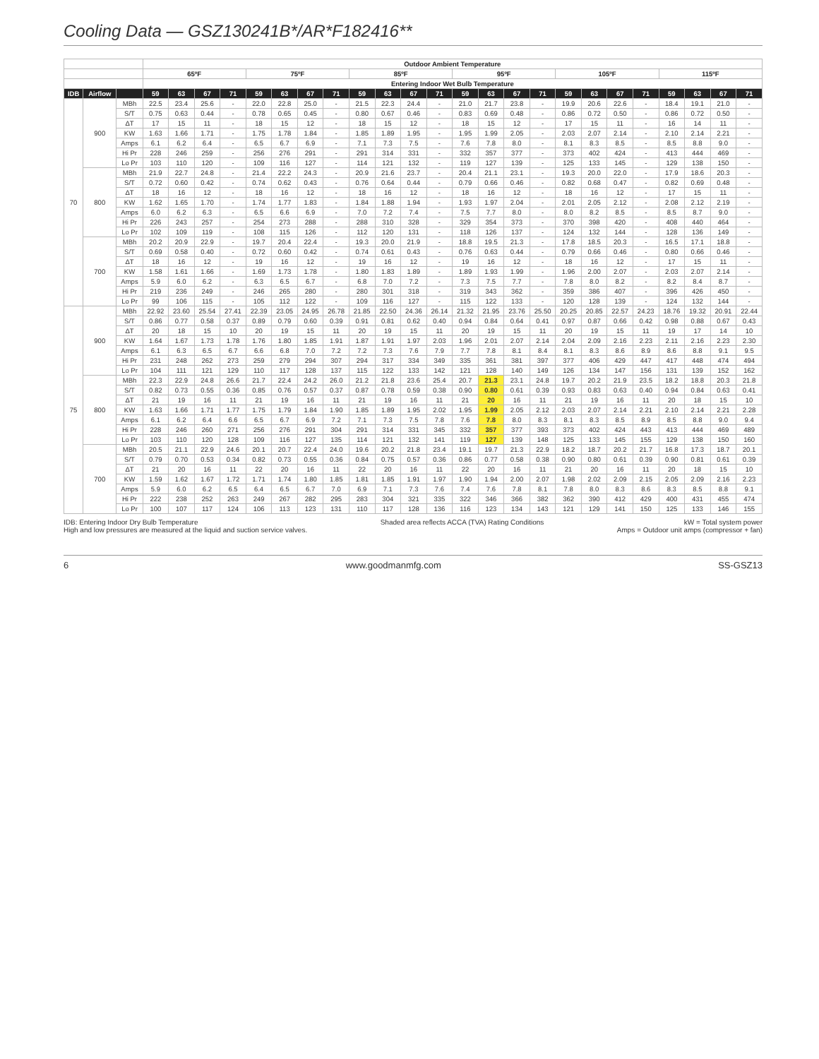Cooling Data — GSZ130241B*/AR*F182416**
| | | | Outdoor Ambient Temperature | | | | | | | | | | | | | | | | | | | | | | | |
| --- | --- | --- | --- | --- | --- | --- | --- | --- | --- | --- | --- | --- | --- | --- | --- | --- | --- | --- | --- | --- | --- | --- | --- | --- | --- | --- |
| | | | 65ºF | | | | 75ºF | | | | 85ºF | | | | 95ºF | | | | 105ºF | | | | 115ºF | | | |
| | | | Entering Indoor Wet Bulb Temperature | | | | | | | | | | | | | | | | | | | | | | | |
| IDB | Airflow | | 59 | 63 | 67 | 71 | 59 | 63 | 67 | 71 | 59 | 63 | 67 | 71 | 59 | 63 | 67 | 71 | 59 | 63 | 67 | 71 | 59 | 63 | 67 | 71 |
| 70 | 900 | MBh | 22.5 | 23.4 | 25.6 | - | 22.0 | 22.8 | 25.0 | - | 21.5 | 22.3 | 24.4 | - | 21.0 | 21.7 | 23.8 | - | 19.9 | 20.6 | 22.6 | - | 18.4 | 19.1 | 21.0 | - |
| | | S/T | 0.75 | 0.63 | 0.44 | - | 0.78 | 0.65 | 0.45 | - | 0.80 | 0.67 | 0.46 | - | 0.83 | 0.69 | 0.48 | - | 0.86 | 0.72 | 0.50 | - | 0.86 | 0.72 | 0.50 | - |
| | | ΔT | 17 | 15 | 11 | - | 18 | 15 | 12 | - | 18 | 15 | 12 | - | 18 | 15 | 12 | - | 17 | 15 | 11 | - | 16 | 14 | 11 | - |
| | | KW | 1.63 | 1.66 | 1.71 | - | 1.75 | 1.78 | 1.84 | - | 1.85 | 1.89 | 1.95 | - | 1.95 | 1.99 | 2.05 | - | 2.03 | 2.07 | 2.14 | - | 2.10 | 2.14 | 2.21 | - |
| | | Amps | 6.1 | 6.2 | 6.4 | - | 6.5 | 6.7 | 6.9 | - | 7.1 | 7.3 | 7.5 | - | 7.6 | 7.8 | 8.0 | - | 8.1 | 8.3 | 8.5 | - | 8.5 | 8.8 | 9.0 | - |
| | | Hi Pr | 228 | 246 | 259 | - | 256 | 276 | 291 | - | 291 | 314 | 331 | - | 332 | 357 | 377 | - | 373 | 402 | 424 | - | 413 | 444 | 469 | - |
| | | Lo Pr | 103 | 110 | 120 | - | 109 | 116 | 127 | - | 114 | 121 | 132 | - | 119 | 127 | 139 | - | 125 | 133 | 145 | - | 129 | 138 | 150 | - |
| | 800 | MBh | 21.9 | 22.7 | 24.8 | - | 21.4 | 22.2 | 24.3 | - | 20.9 | 21.6 | 23.7 | - | 20.4 | 21.1 | 23.1 | - | 19.3 | 20.0 | 22.0 | - | 17.9 | 18.6 | 20.3 | - |
| | | S/T | 0.72 | 0.60 | 0.42 | - | 0.74 | 0.62 | 0.43 | - | 0.76 | 0.64 | 0.44 | - | 0.79 | 0.66 | 0.46 | - | 0.82 | 0.68 | 0.47 | - | 0.82 | 0.69 | 0.48 | - |
| | | ΔT | 18 | 16 | 12 | - | 18 | 16 | 12 | - | 18 | 16 | 12 | - | 18 | 16 | 12 | - | 18 | 16 | 12 | - | 17 | 15 | 11 | - |
| | | KW | 1.62 | 1.65 | 1.70 | - | 1.74 | 1.77 | 1.83 | - | 1.84 | 1.88 | 1.94 | - | 1.93 | 1.97 | 2.04 | - | 2.01 | 2.05 | 2.12 | - | 2.08 | 2.12 | 2.19 | - |
| | | Amps | 6.0 | 6.2 | 6.3 | - | 6.5 | 6.6 | 6.9 | - | 7.0 | 7.2 | 7.4 | - | 7.5 | 7.7 | 8.0 | - | 8.0 | 8.2 | 8.5 | - | 8.5 | 8.7 | 9.0 | - |
| | | Hi Pr | 226 | 243 | 257 | - | 254 | 273 | 288 | - | 288 | 310 | 328 | - | 329 | 354 | 373 | - | 370 | 398 | 420 | - | 408 | 440 | 464 | - |
| | | Lo Pr | 102 | 109 | 119 | - | 108 | 115 | 126 | - | 112 | 120 | 131 | - | 118 | 126 | 137 | - | 124 | 132 | 144 | - | 128 | 136 | 149 | - |
| | 700 | MBh | 20.2 | 20.9 | 22.9 | - | 19.7 | 20.4 | 22.4 | - | 19.3 | 20.0 | 21.9 | - | 18.8 | 19.5 | 21.3 | - | 17.8 | 18.5 | 20.3 | - | 16.5 | 17.1 | 18.8 | - |
| | | S/T | 0.69 | 0.58 | 0.40 | - | 0.72 | 0.60 | 0.42 | - | 0.74 | 0.61 | 0.43 | - | 0.76 | 0.63 | 0.44 | - | 0.79 | 0.66 | 0.46 | - | 0.80 | 0.66 | 0.46 | - |
| | | ΔT | 18 | 16 | 12 | - | 19 | 16 | 12 | - | 19 | 16 | 12 | - | 19 | 16 | 12 | - | 18 | 16 | 12 | - | 17 | 15 | 11 | - |
| | | KW | 1.58 | 1.61 | 1.66 | - | 1.69 | 1.73 | 1.78 | - | 1.80 | 1.83 | 1.89 | - | 1.89 | 1.93 | 1.99 | - | 1.96 | 2.00 | 2.07 | - | 2.03 | 2.07 | 2.14 | - |
| | | Amps | 5.9 | 6.0 | 6.2 | - | 6.3 | 6.5 | 6.7 | - | 6.8 | 7.0 | 7.2 | - | 7.3 | 7.5 | 7.7 | - | 7.8 | 8.0 | 8.2 | - | 8.2 | 8.4 | 8.7 | - |
| | | Hi Pr | 219 | 236 | 249 | - | 246 | 265 | 280 | - | 280 | 301 | 318 | - | 319 | 343 | 362 | - | 359 | 386 | 407 | - | 396 | 426 | 450 | - |
| | | Lo Pr | 99 | 106 | 115 | - | 105 | 112 | 122 | - | 109 | 116 | 127 | - | 115 | 122 | 133 | - | 120 | 128 | 139 | - | 124 | 132 | 144 | - |
| 75 | 900 | MBh | 22.92 | 23.60 | 25.54 | 27.41 | 22.39 | 23.05 | 24.95 | 26.78 | 21.85 | 22.50 | 24.36 | 26.14 | 21.32 | 21.95 | 23.76 | 25.50 | 20.25 | 20.85 | 22.57 | 24.23 | 18.76 | 19.32 | 20.91 | 22.44 |
| | | S/T | 0.86 | 0.77 | 0.58 | 0.37 | 0.89 | 0.79 | 0.60 | 0.39 | 0.91 | 0.81 | 0.62 | 0.40 | 0.94 | 0.84 | 0.64 | 0.41 | 0.97 | 0.87 | 0.66 | 0.42 | 0.98 | 0.88 | 0.67 | 0.43 |
| | | ΔT | 20 | 18 | 15 | 10 | 20 | 19 | 15 | 11 | 20 | 19 | 15 | 11 | 20 | 19 | 15 | 11 | 20 | 19 | 15 | 11 | 19 | 17 | 14 | 10 |
| | | KW | 1.64 | 1.67 | 1.73 | 1.78 | 1.76 | 1.80 | 1.85 | 1.91 | 1.87 | 1.91 | 1.97 | 2.03 | 1.96 | 2.01 | 2.07 | 2.14 | 2.04 | 2.09 | 2.16 | 2.23 | 2.11 | 2.16 | 2.23 | 2.30 |
| | | Amps | 6.1 | 6.3 | 6.5 | 6.7 | 6.6 | 6.8 | 7.0 | 7.2 | 7.2 | 7.3 | 7.6 | 7.9 | 7.7 | 7.8 | 8.1 | 8.4 | 8.1 | 8.3 | 8.6 | 8.9 | 8.6 | 8.8 | 9.1 | 9.5 |
| | | Hi Pr | 231 | 248 | 262 | 273 | 259 | 279 | 294 | 307 | 294 | 317 | 334 | 349 | 335 | 361 | 381 | 397 | 377 | 406 | 429 | 447 | 417 | 448 | 474 | 494 |
| | | Lo Pr | 104 | 111 | 121 | 129 | 110 | 117 | 128 | 137 | 115 | 122 | 133 | 142 | 121 | 128 | 140 | 149 | 126 | 134 | 147 | 156 | 131 | 139 | 152 | 162 |
| | 800 | MBh | 22.3 | 22.9 | 24.8 | 26.6 | 21.7 | 22.4 | 24.2 | 26.0 | 21.2 | 21.8 | 23.6 | 25.4 | 20.7 | 21.3 | 23.1 | 24.8 | 19.7 | 20.2 | 21.9 | 23.5 | 18.2 | 18.8 | 20.3 | 21.8 |
| | | S/T | 0.82 | 0.73 | 0.55 | 0.36 | 0.85 | 0.76 | 0.57 | 0.37 | 0.87 | 0.78 | 0.59 | 0.38 | 0.90 | 0.80 | 0.61 | 0.39 | 0.93 | 0.83 | 0.63 | 0.40 | 0.94 | 0.84 | 0.63 | 0.41 |
| | | ΔT | 21 | 19 | 16 | 11 | 21 | 19 | 16 | 11 | 21 | 19 | 16 | 11 | 21 | 20 | 16 | 11 | 21 | 19 | 16 | 11 | 20 | 18 | 15 | 10 |
| | | KW | 1.63 | 1.66 | 1.71 | 1.77 | 1.75 | 1.79 | 1.84 | 1.90 | 1.85 | 1.89 | 1.95 | 2.02 | 1.95 | 1.99 | 2.05 | 2.12 | 2.03 | 2.07 | 2.14 | 2.21 | 2.10 | 2.14 | 2.21 | 2.28 |
| | | Amps | 6.1 | 6.2 | 6.4 | 6.6 | 6.5 | 6.7 | 6.9 | 7.2 | 7.1 | 7.3 | 7.5 | 7.8 | 7.6 | 7.8 | 8.0 | 8.3 | 8.1 | 8.3 | 8.5 | 8.9 | 8.5 | 8.8 | 9.0 | 9.4 |
| | | Hi Pr | 228 | 246 | 260 | 271 | 256 | 276 | 291 | 304 | 291 | 314 | 331 | 345 | 332 | 357 | 377 | 393 | 373 | 402 | 424 | 443 | 413 | 444 | 469 | 489 |
| | | Lo Pr | 103 | 110 | 120 | 128 | 109 | 116 | 127 | 135 | 114 | 121 | 132 | 141 | 119 | 127 | 139 | 148 | 125 | 133 | 145 | 155 | 129 | 138 | 150 | 160 |
| | 700 | MBh | 20.5 | 21.1 | 22.9 | 24.6 | 20.1 | 20.7 | 22.4 | 24.0 | 19.6 | 20.2 | 21.8 | 23.4 | 19.1 | 19.7 | 21.3 | 22.9 | 18.2 | 18.7 | 20.2 | 21.7 | 16.8 | 17.3 | 18.7 | 20.1 |
| | | S/T | 0.79 | 0.70 | 0.53 | 0.34 | 0.82 | 0.73 | 0.55 | 0.36 | 0.84 | 0.75 | 0.57 | 0.36 | 0.86 | 0.77 | 0.58 | 0.38 | 0.90 | 0.80 | 0.61 | 0.39 | 0.90 | 0.81 | 0.61 | 0.39 |
| | | ΔT | 21 | 20 | 16 | 11 | 22 | 20 | 16 | 11 | 22 | 20 | 16 | 11 | 22 | 20 | 16 | 11 | 21 | 20 | 16 | 11 | 20 | 18 | 15 | 10 |
| | | KW | 1.59 | 1.62 | 1.67 | 1.72 | 1.71 | 1.74 | 1.80 | 1.85 | 1.81 | 1.85 | 1.91 | 1.97 | 1.90 | 1.94 | 2.00 | 2.07 | 1.98 | 2.02 | 2.09 | 2.15 | 2.05 | 2.09 | 2.16 | 2.23 |
| | | Amps | 5.9 | 6.0 | 6.2 | 6.5 | 6.4 | 6.5 | 6.7 | 7.0 | 6.9 | 7.1 | 7.3 | 7.6 | 7.4 | 7.6 | 7.8 | 8.1 | 7.8 | 8.0 | 8.3 | 8.6 | 8.3 | 8.5 | 8.8 | 9.1 |
| | | Hi Pr | 222 | 238 | 252 | 263 | 249 | 267 | 282 | 295 | 283 | 304 | 321 | 335 | 322 | 346 | 366 | 382 | 362 | 390 | 412 | 429 | 400 | 431 | 455 | 474 |
| | | Lo Pr | 100 | 107 | 117 | 124 | 106 | 113 | 123 | 131 | 110 | 117 | 128 | 136 | 116 | 123 | 134 | 143 | 121 | 129 | 141 | 150 | 125 | 133 | 146 | 155 |
IDB: Entering Indoor Dry Bulb Temperature
High and low pressures are measured at the liquid and suction service valves.
Shaded area reflects ACCA (TVA) Rating Conditions
kW = Total system power
Amps = Outdoor unit amps (compressor + fan)
6 www.goodmanmfg.com SS-GSZ13